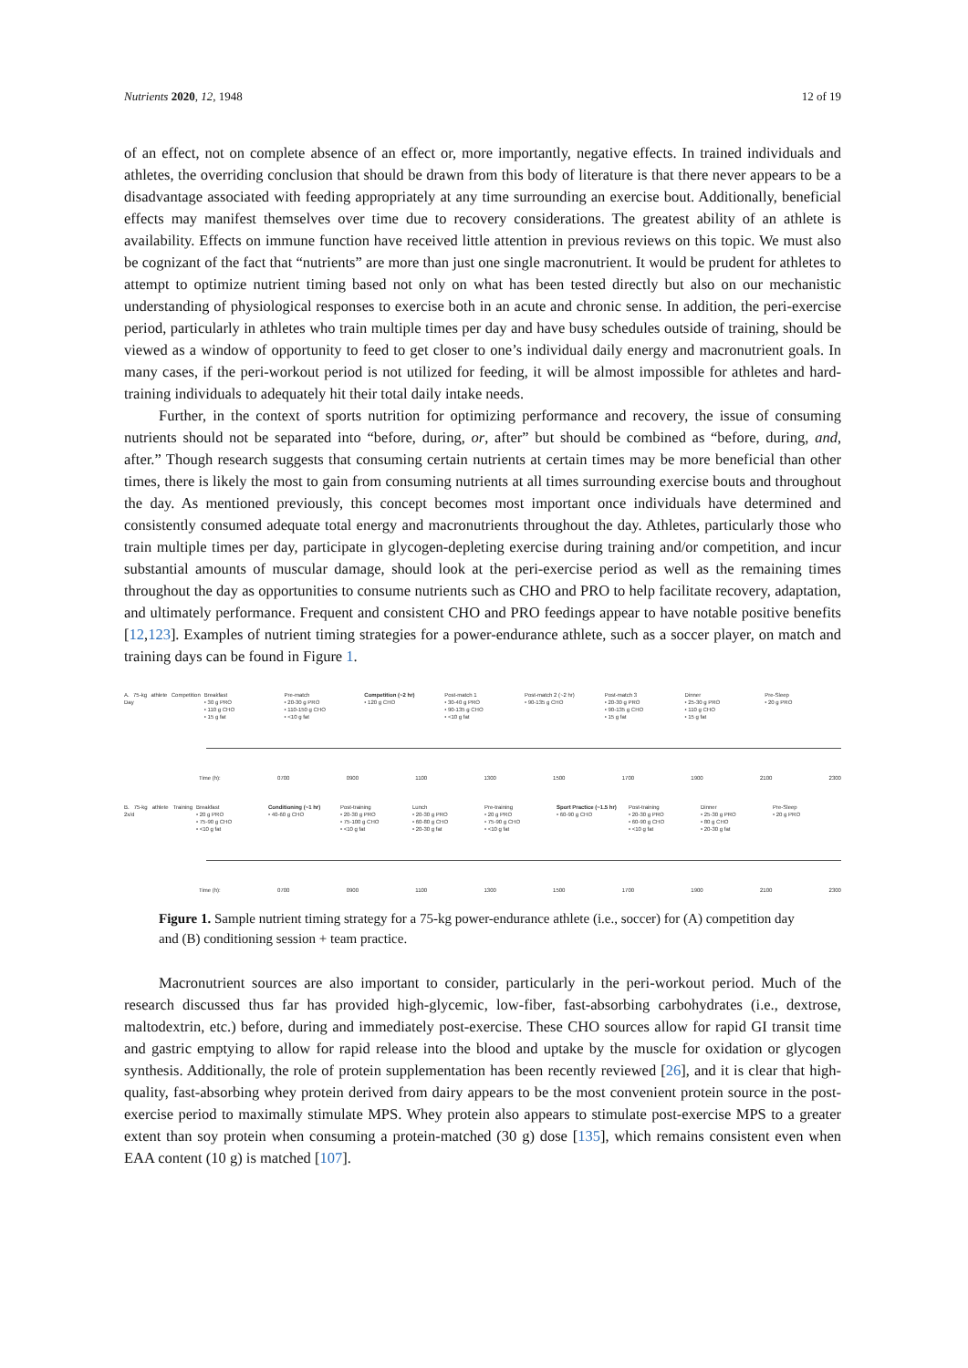Nutrients 2020, 12, 1948 12 of 19
of an effect, not on complete absence of an effect or, more importantly, negative effects. In trained individuals and athletes, the overriding conclusion that should be drawn from this body of literature is that there never appears to be a disadvantage associated with feeding appropriately at any time surrounding an exercise bout. Additionally, beneficial effects may manifest themselves over time due to recovery considerations. The greatest ability of an athlete is availability. Effects on immune function have received little attention in previous reviews on this topic. We must also be cognizant of the fact that “nutrients” are more than just one single macronutrient. It would be prudent for athletes to attempt to optimize nutrient timing based not only on what has been tested directly but also on our mechanistic understanding of physiological responses to exercise both in an acute and chronic sense. In addition, the peri-exercise period, particularly in athletes who train multiple times per day and have busy schedules outside of training, should be viewed as a window of opportunity to feed to get closer to one’s individual daily energy and macronutrient goals. In many cases, if the peri-workout period is not utilized for feeding, it will be almost impossible for athletes and hard-training individuals to adequately hit their total daily intake needs.
Further, in the context of sports nutrition for optimizing performance and recovery, the issue of consuming nutrients should not be separated into “before, during, or, after” but should be combined as “before, during, and, after.” Though research suggests that consuming certain nutrients at certain times may be more beneficial than other times, there is likely the most to gain from consuming nutrients at all times surrounding exercise bouts and throughout the day. As mentioned previously, this concept becomes most important once individuals have determined and consistently consumed adequate total energy and macronutrients throughout the day. Athletes, particularly those who train multiple times per day, participate in glycogen-depleting exercise during training and/or competition, and incur substantial amounts of muscular damage, should look at the peri-exercise period as well as the remaining times throughout the day as opportunities to consume nutrients such as CHO and PRO to help facilitate recovery, adaptation, and ultimately performance. Frequent and consistent CHO and PRO feedings appear to have notable positive benefits [12,123]. Examples of nutrient timing strategies for a power-endurance athlete, such as a soccer player, on match and training days can be found in Figure 1.
A. 75-kg athlete Competition Day
Breakfast
• 30 g PRO
• 110 g CHO
• 15 g fat
Pre-match
• 20-30 g PRO
• 110-150 g CHO
• <10 g fat
Competition (~2 hr)
• 120 g CHO
Post-match 1
• 30-40 g PRO
• 90-135 g CHO
• <10 g fat
Post-match 2 (~2 hr)
• 90-135 g CHO
Post-match 3
• 20-30 g PRO
• 90-135 g CHO
• 15 g fat
Dinner
• 25-30 g PRO
• 110 g CHO
• 15 g fat
Pre-Sleep
• 20 g PRO
Time (h): 0700 0900 1100 1300 1500 1700 1900 2100 2300
B. 75-kg athlete Training 2x/d Breakfast
• 20 g PRO
• 75-90 g CHO
• <10 g fat
Conditioning (~1 hr)
• 40-60 g CHO
Post-training
• 20-30 g PRO
• 75-100 g CHO
• <10 g fat
Lunch
• 20-30 g PRO
• 60-80 g CHO
• 20-30 g fat
Pre-training
• 20 g PRO
• 75-90 g CHO
• <10 g fat
Sport Practice (~1.5 hr)
• 60-90 g CHO
Post-training
• 20-30 g PRO
• 60-90 g CHO
• <10 g fat
Dinner
• 25-30 g PRO
• 80 g CHO
• 20-30 g fat
Pre-Sleep
• 20 g PRO
Time (h): 0700 0900 1100 1300 1500 1700 1900 2100 2300
Figure 1. Sample nutrient timing strategy for a 75-kg power-endurance athlete (i.e., soccer) for (A) competition day and (B) conditioning session + team practice.
Macronutrient sources are also important to consider, particularly in the peri-workout period. Much of the research discussed thus far has provided high-glycemic, low-fiber, fast-absorbing carbohydrates (i.e., dextrose, maltodextrin, etc.) before, during and immediately post-exercise. These CHO sources allow for rapid GI transit time and gastric emptying to allow for rapid release into the blood and uptake by the muscle for oxidation or glycogen synthesis. Additionally, the role of protein supplementation has been recently reviewed [26], and it is clear that high-quality, fast-absorbing whey protein derived from dairy appears to be the most convenient protein source in the post-exercise period to maximally stimulate MPS. Whey protein also appears to stimulate post-exercise MPS to a greater extent than soy protein when consuming a protein-matched (30 g) dose [135], which remains consistent even when EAA content (10 g) is matched [107].